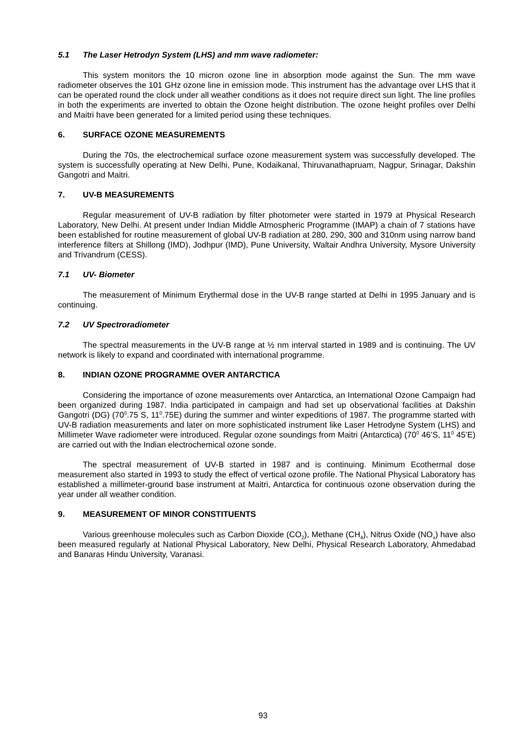5.1 The Laser Hetrodyn System (LHS) and mm wave radiometer:
This system monitors the 10 micron ozone line in absorption mode against the Sun. The mm wave radiometer observes the 101 GHz ozone line in emission mode. This instrument has the advantage over LHS that it can be operated round the clock under all weather conditions as it does not require direct sun light. The line profiles in both the experiments are inverted to obtain the Ozone height distribution. The ozone height profiles over Delhi and Maitri have been generated for a limited period using these techniques.
6. SURFACE OZONE MEASUREMENTS
During the 70s, the electrochemical surface ozone measurement system was successfully developed. The system is successfully operating at New Delhi, Pune, Kodaikanal, Thiruvanathapruam, Nagpur, Srinagar, Dakshin Gangotri and Maitri.
7. UV-B MEASUREMENTS
Regular measurement of UV-B radiation by filter photometer were started in 1979 at Physical Research Laboratory, New Delhi. At present under Indian Middle Atmospheric Programme (IMAP) a chain of 7 stations have been established for routine measurement of global UV-B radiation at 280, 290, 300 and 310nm using narrow band interference filters at Shillong (IMD), Jodhpur (IMD), Pune University, Waltair Andhra University, Mysore University and Trivandrum (CESS).
7.1 UV- Biometer
The measurement of Minimum Erythermal dose in the UV-B range started at Delhi in 1995 January and is continuing.
7.2 UV Spectroradiometer
The spectral measurements in the UV-B range at ½ nm interval started in 1989 and is continuing. The UV network is likely to expand and coordinated with international programme.
8. INDIAN OZONE PROGRAMME OVER ANTARCTICA
Considering the importance of ozone measurements over Antarctica, an International Ozone Campaign had been organized during 1987. India participated in campaign and had set up observational facilities at Dakshin Gangotri (DG) (70<sup>0</sup>.75 S, 11<sup>0</sup>.75E) during the summer and winter expeditions of 1987. The programme started with UV-B radiation measurements and later on more sophisticated instrument like Laser Hetrodyne System (LHS) and Millimeter Wave radiometer were introduced. Regular ozone soundings from Maitri (Antarctica) (70<sup>0</sup> 46’S, 11<sup>0</sup> 45’E) are carried out with the Indian electrochemical ozone sonde.
The spectral measurement of UV-B started in 1987 and is continuing. Minimum Ecothermal dose measurement also started in 1993 to study the effect of vertical ozone profile. The National Physical Laboratory has established a millimeter-ground base instrument at Maitri, Antarctica for continuous ozone observation during the year under all weather condition.
9. MEASUREMENT OF MINOR CONSTITUENTS
Various greenhouse molecules such as Carbon Dioxide (CO<sub>2</sub>), Methane (CH<sub>4</sub>), Nitrus Oxide (NO<sub>x</sub>) have also been measured regularly at National Physical Laboratory, New Delhi, Physical Research Laboratory, Ahmedabad and Banaras Hindu University, Varanasi.
93